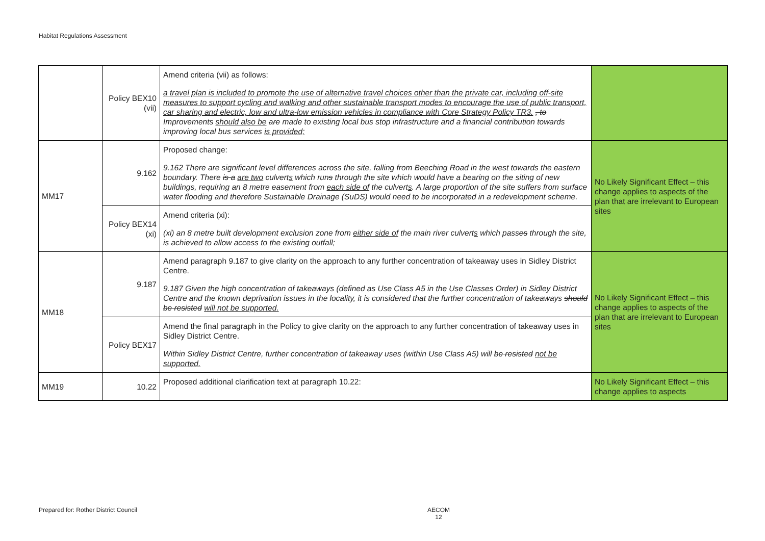Habitat Regulations Assessment
| | Policy BEX10 (vii) | Amend criteria (vii) as follows: a travel plan is included to promote the use of alternative travel choices other than the private car, including off-site measures to support cycling and walking and other sustainable transport modes to encourage the use of public transport, car sharing and electric, low and ultra-low emission vehicles in compliance with Core Strategy Policy TR3. , to Improvements should also be are made to existing local bus stop infrastructure and a financial contribution towards improving local bus services is provided; | |
| MM17 | 9.162 | Proposed change: 9.162 There are significant level differences across the site, falling from Beeching Road in the west towards the eastern boundary. There is a are two culvert s which run s through the site which would have a bearing on the siting of new buildings, requiring an 8 metre easement from each side of the culvert s . A large proportion of the site suffers from surface water flooding and therefore Sustainable Drainage (SuDS) would need to be incorporated in a redevelopment scheme. | No Likely Significant Effect – this change applies to aspects of the plan that are irrelevant to European sites |
| | Policy BEX14 (xi) | Amend criteria (xi): (xi) an 8 metre built development exclusion zone from either side of the main river culvert s which pass es through the site, is achieved to allow access to the existing outfall; | |
| MM18 | 9.187 | Amend paragraph 9.187 to give clarity on the approach to any further concentration of takeaway uses in Sidley District Centre. 9.187 Given the high concentration of takeaways (defined as Use Class A5 in the Use Classes Order) in Sidley District Centre and the known deprivation issues in the locality, it is considered that the further concentration of takeaways should be resisted will not be supported. | No Likely Significant Effect – this change applies to aspects of the plan that are irrelevant to European sites |
| | Policy BEX17 | Amend the final paragraph in the Policy to give clarity on the approach to any further concentration of takeaway uses in Sidley District Centre. Within Sidley District Centre, further concentration of takeaway uses (within Use Class A5) will be resisted not be supported. | |
| MM19 | 10.22 | Proposed additional clarification text at paragraph 10.22: | No Likely Significant Effect – this change applies to aspects |
Prepared for: Rother District Council
AECOM
12